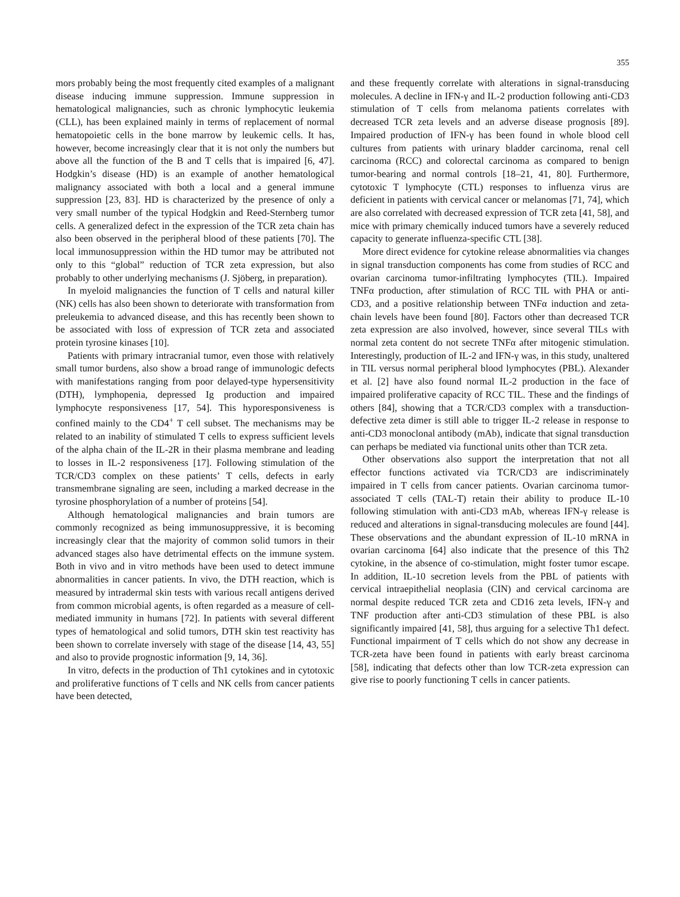355
mors probably being the most frequently cited examples of a malignant disease inducing immune suppression. Immune suppression in hematological malignancies, such as chronic lymphocytic leukemia (CLL), has been explained mainly in terms of replacement of normal hematopoietic cells in the bone marrow by leukemic cells. It has, however, become increasingly clear that it is not only the numbers but above all the function of the B and T cells that is impaired [6, 47]. Hodgkin’s disease (HD) is an example of another hematological malignancy associated with both a local and a general immune suppression [23, 83]. HD is characterized by the presence of only a very small number of the typical Hodgkin and Reed-Sternberg tumor cells. A generalized defect in the expression of the TCR zeta chain has also been observed in the peripheral blood of these patients [70]. The local immunosuppression within the HD tumor may be attributed not only to this “global” reduction of TCR zeta expression, but also probably to other underlying mechanisms (J. Sjöberg, in preparation).
In myeloid malignancies the function of T cells and natural killer (NK) cells has also been shown to deteriorate with transformation from preleukemia to advanced disease, and this has recently been shown to be associated with loss of expression of TCR zeta and associated protein tyrosine kinases [10].
Patients with primary intracranial tumor, even those with relatively small tumor burdens, also show a broad range of immunologic defects with manifestations ranging from poor delayed-type hypersensitivity (DTH), lymphopenia, depressed Ig production and impaired lymphocyte responsiveness [17, 54]. This hyporesponsiveness is confined mainly to the CD4<sup>+</sup> T cell subset. The mechanisms may be related to an inability of stimulated T cells to express sufficient levels of the alpha chain of the IL-2R in their plasma membrane and leading to losses in IL-2 responsiveness [17]. Following stimulation of the TCR/CD3 complex on these patients’ T cells, defects in early transmembrane signaling are seen, including a marked decrease in the tyrosine phosphorylation of a number of proteins [54].
Although hematological malignancies and brain tumors are commonly recognized as being immunosuppressive, it is becoming increasingly clear that the majority of common solid tumors in their advanced stages also have detrimental effects on the immune system. Both in vivo and in vitro methods have been used to detect immune abnormalities in cancer patients. In vivo, the DTH reaction, which is measured by intradermal skin tests with various recall antigens derived from common microbial agents, is often regarded as a measure of cell-mediated immunity in humans [72]. In patients with several different types of hematological and solid tumors, DTH skin test reactivity has been shown to correlate inversely with stage of the disease [14, 43, 55] and also to provide prognostic information [9, 14, 36].
In vitro, defects in the production of Th1 cytokines and in cytotoxic and proliferative functions of T cells and NK cells from cancer patients have been detected,
and these frequently correlate with alterations in signal-transducing molecules. A decline in IFN-γ and IL-2 production following anti-CD3 stimulation of T cells from melanoma patients correlates with decreased TCR zeta levels and an adverse disease prognosis [89]. Impaired production of IFN-γ has been found in whole blood cell cultures from patients with urinary bladder carcinoma, renal cell carcinoma (RCC) and colorectal carcinoma as compared to benign tumor-bearing and normal controls [18–21, 41, 80]. Furthermore, cytotoxic T lymphocyte (CTL) responses to influenza virus are deficient in patients with cervical cancer or melanomas [71, 74], which are also correlated with decreased expression of TCR zeta [41, 58], and mice with primary chemically induced tumors have a severely reduced capacity to generate influenza-specific CTL [38].
More direct evidence for cytokine release abnormalities via changes in signal transduction components has come from studies of RCC and ovarian carcinoma tumor-infiltrating lymphocytes (TIL). Impaired TNFα production, after stimulation of RCC TIL with PHA or anti-CD3, and a positive relationship between TNFα induction and zeta-chain levels have been found [80]. Factors other than decreased TCR zeta expression are also involved, however, since several TILs with normal zeta content do not secrete TNFα after mitogenic stimulation. Interestingly, production of IL-2 and IFN-γ was, in this study, unaltered in TIL versus normal peripheral blood lymphocytes (PBL). Alexander et al. [2] have also found normal IL-2 production in the face of impaired proliferative capacity of RCC TIL. These and the findings of others [84], showing that a TCR/CD3 complex with a transduction-defective zeta dimer is still able to trigger IL-2 release in response to anti-CD3 monoclonal antibody (mAb), indicate that signal transduction can perhaps be mediated via functional units other than TCR zeta.
Other observations also support the interpretation that not all effector functions activated via TCR/CD3 are indiscriminately impaired in T cells from cancer patients. Ovarian carcinoma tumor-associated T cells (TAL-T) retain their ability to produce IL-10 following stimulation with anti-CD3 mAb, whereas IFN-γ release is reduced and alterations in signal-transducing molecules are found [44]. These observations and the abundant expression of IL-10 mRNA in ovarian carcinoma [64] also indicate that the presence of this Th2 cytokine, in the absence of co-stimulation, might foster tumor escape. In addition, IL-10 secretion levels from the PBL of patients with cervical intraepithelial neoplasia (CIN) and cervical carcinoma are normal despite reduced TCR zeta and CD16 zeta levels, IFN-γ and TNF production after anti-CD3 stimulation of these PBL is also significantly impaired [41, 58], thus arguing for a selective Th1 defect. Functional impairment of T cells which do not show any decrease in TCR-zeta have been found in patients with early breast carcinoma [58], indicating that defects other than low TCR-zeta expression can give rise to poorly functioning T cells in cancer patients.